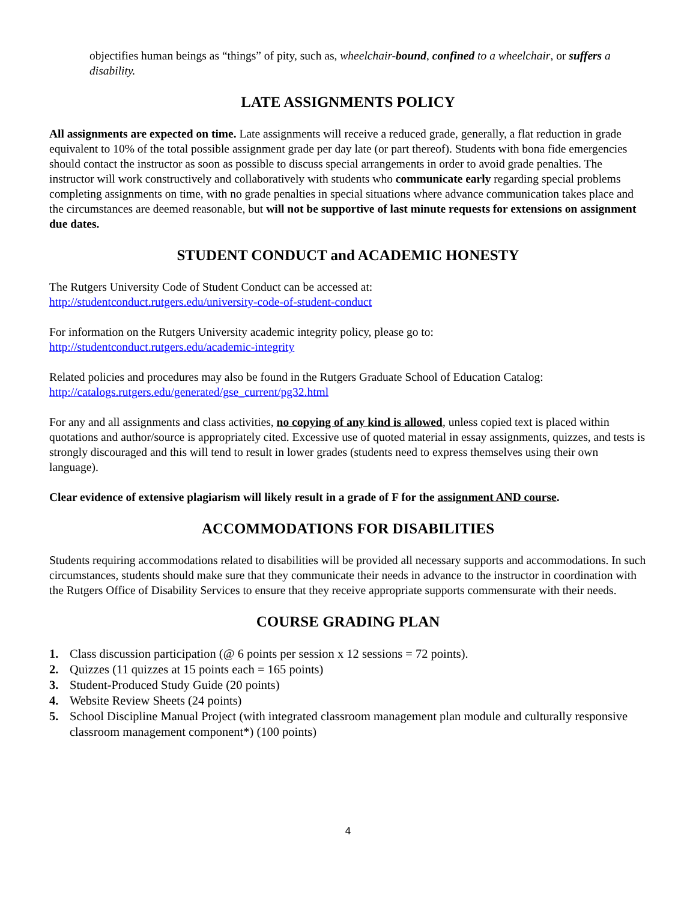objectifies human beings as “things” of pity, such as, wheelchair-bound, confined to a wheelchair, or suffers a disability.
LATE ASSIGNMENTS POLICY
All assignments are expected on time. Late assignments will receive a reduced grade, generally, a flat reduction in grade equivalent to 10% of the total possible assignment grade per day late (or part thereof). Students with bona fide emergencies should contact the instructor as soon as possible to discuss special arrangements in order to avoid grade penalties. The instructor will work constructively and collaboratively with students who communicate early regarding special problems completing assignments on time, with no grade penalties in special situations where advance communication takes place and the circumstances are deemed reasonable, but will not be supportive of last minute requests for extensions on assignment due dates.
STUDENT CONDUCT and ACADEMIC HONESTY
The Rutgers University Code of Student Conduct can be accessed at:
http://studentconduct.rutgers.edu/university-code-of-student-conduct
For information on the Rutgers University academic integrity policy, please go to:
http://studentconduct.rutgers.edu/academic-integrity
Related policies and procedures may also be found in the Rutgers Graduate School of Education Catalog:
http://catalogs.rutgers.edu/generated/gse_current/pg32.html
For any and all assignments and class activities, no copying of any kind is allowed, unless copied text is placed within quotations and author/source is appropriately cited. Excessive use of quoted material in essay assignments, quizzes, and tests is strongly discouraged and this will tend to result in lower grades (students need to express themselves using their own language).
Clear evidence of extensive plagiarism will likely result in a grade of F for the assignment AND course.
ACCOMMODATIONS FOR DISABILITIES
Students requiring accommodations related to disabilities will be provided all necessary supports and accommodations. In such circumstances, students should make sure that they communicate their needs in advance to the instructor in coordination with the Rutgers Office of Disability Services to ensure that they receive appropriate supports commensurate with their needs.
COURSE GRADING PLAN
1. Class discussion participation (@ 6 points per session x 12 sessions = 72 points).
2. Quizzes (11 quizzes at 15 points each = 165 points)
3. Student-Produced Study Guide (20 points)
4. Website Review Sheets (24 points)
5. School Discipline Manual Project (with integrated classroom management plan module and culturally responsive classroom management component*) (100 points)
4